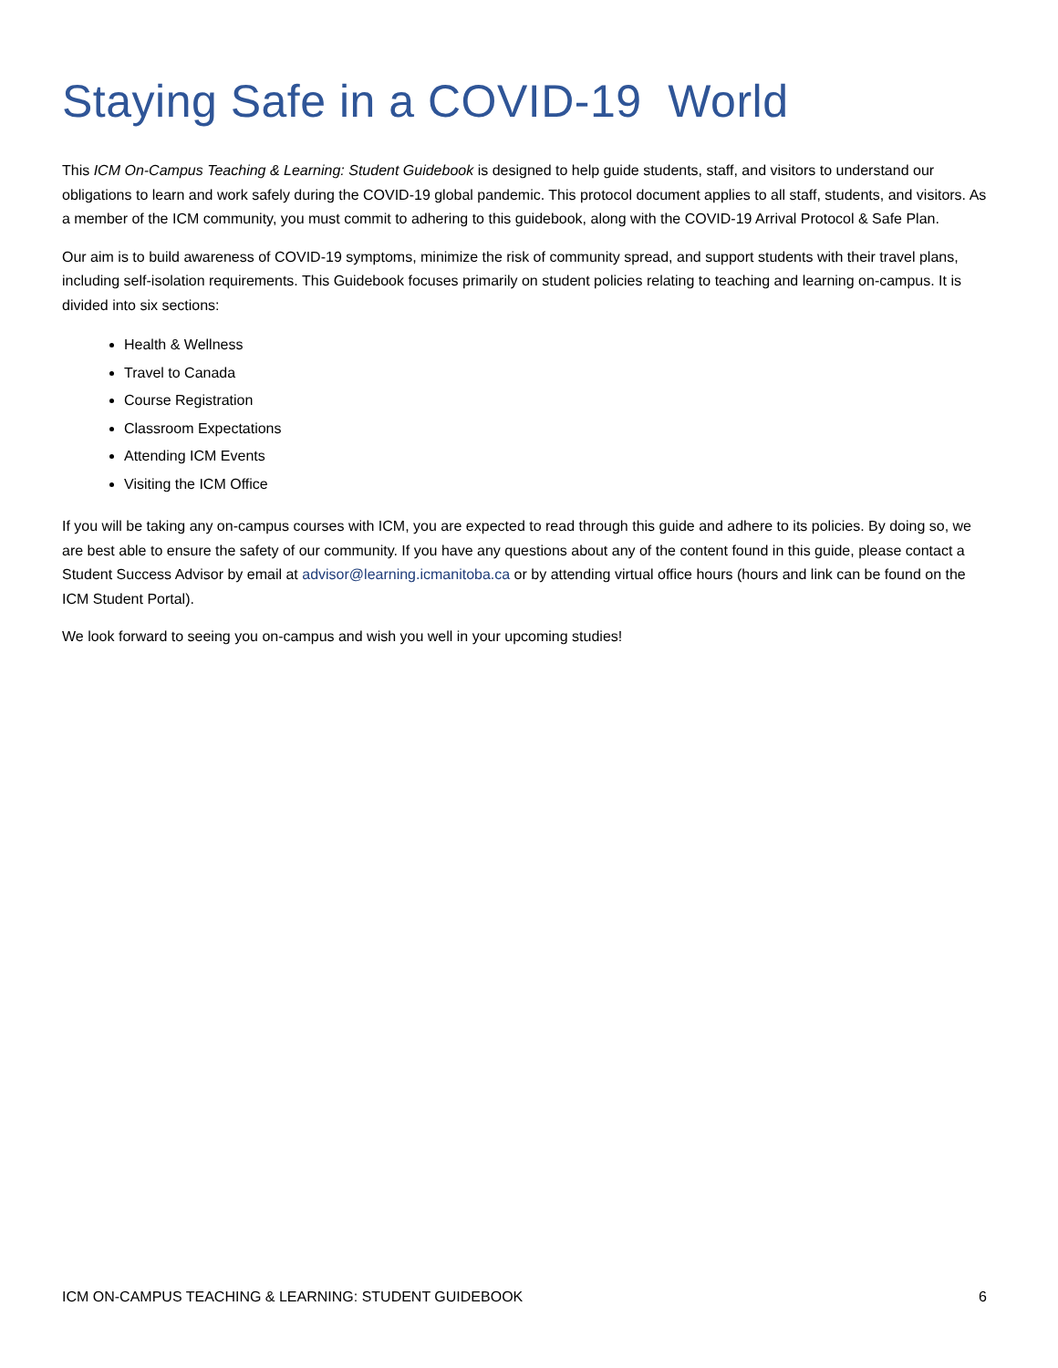Staying Safe in a COVID-19 World
This ICM On-Campus Teaching & Learning: Student Guidebook is designed to help guide students, staff, and visitors to understand our obligations to learn and work safely during the COVID-19 global pandemic. This protocol document applies to all staff, students, and visitors. As a member of the ICM community, you must commit to adhering to this guidebook, along with the COVID-19 Arrival Protocol & Safe Plan.
Our aim is to build awareness of COVID-19 symptoms, minimize the risk of community spread, and support students with their travel plans, including self-isolation requirements. This Guidebook focuses primarily on student policies relating to teaching and learning on-campus. It is divided into six sections:
Health & Wellness
Travel to Canada
Course Registration
Classroom Expectations
Attending ICM Events
Visiting the ICM Office
If you will be taking any on-campus courses with ICM, you are expected to read through this guide and adhere to its policies. By doing so, we are best able to ensure the safety of our community. If you have any questions about any of the content found in this guide, please contact a Student Success Advisor by email at advisor@learning.icmanitoba.ca or by attending virtual office hours (hours and link can be found on the ICM Student Portal).
We look forward to seeing you on-campus and wish you well in your upcoming studies!
ICM ON-CAMPUS TEACHING & LEARNING: STUDENT GUIDEBOOK 6